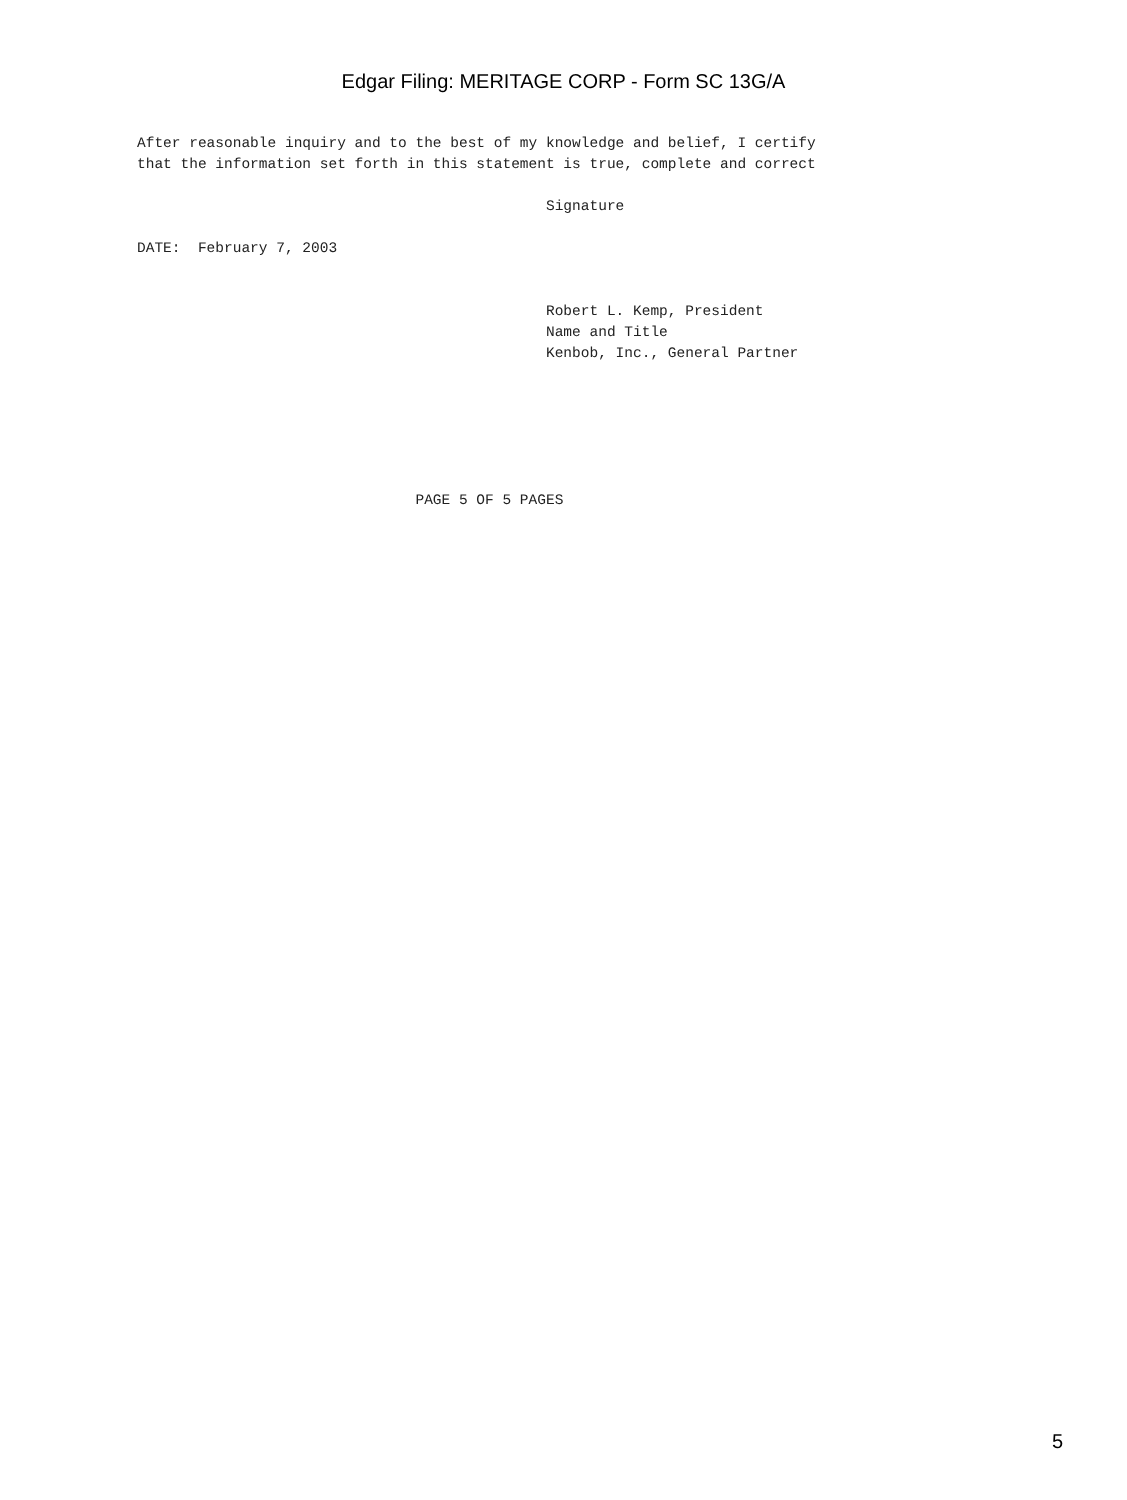Edgar Filing: MERITAGE CORP - Form SC 13G/A
After reasonable inquiry and to the best of my knowledge and belief, I certify
that the information set forth in this statement is true, complete and correct

                                               Signature

DATE:  February 7, 2003


                                               Robert L. Kemp, President
                                               Name and Title
                                               Kenbob, Inc., General Partner






                                PAGE 5 OF 5 PAGES
5